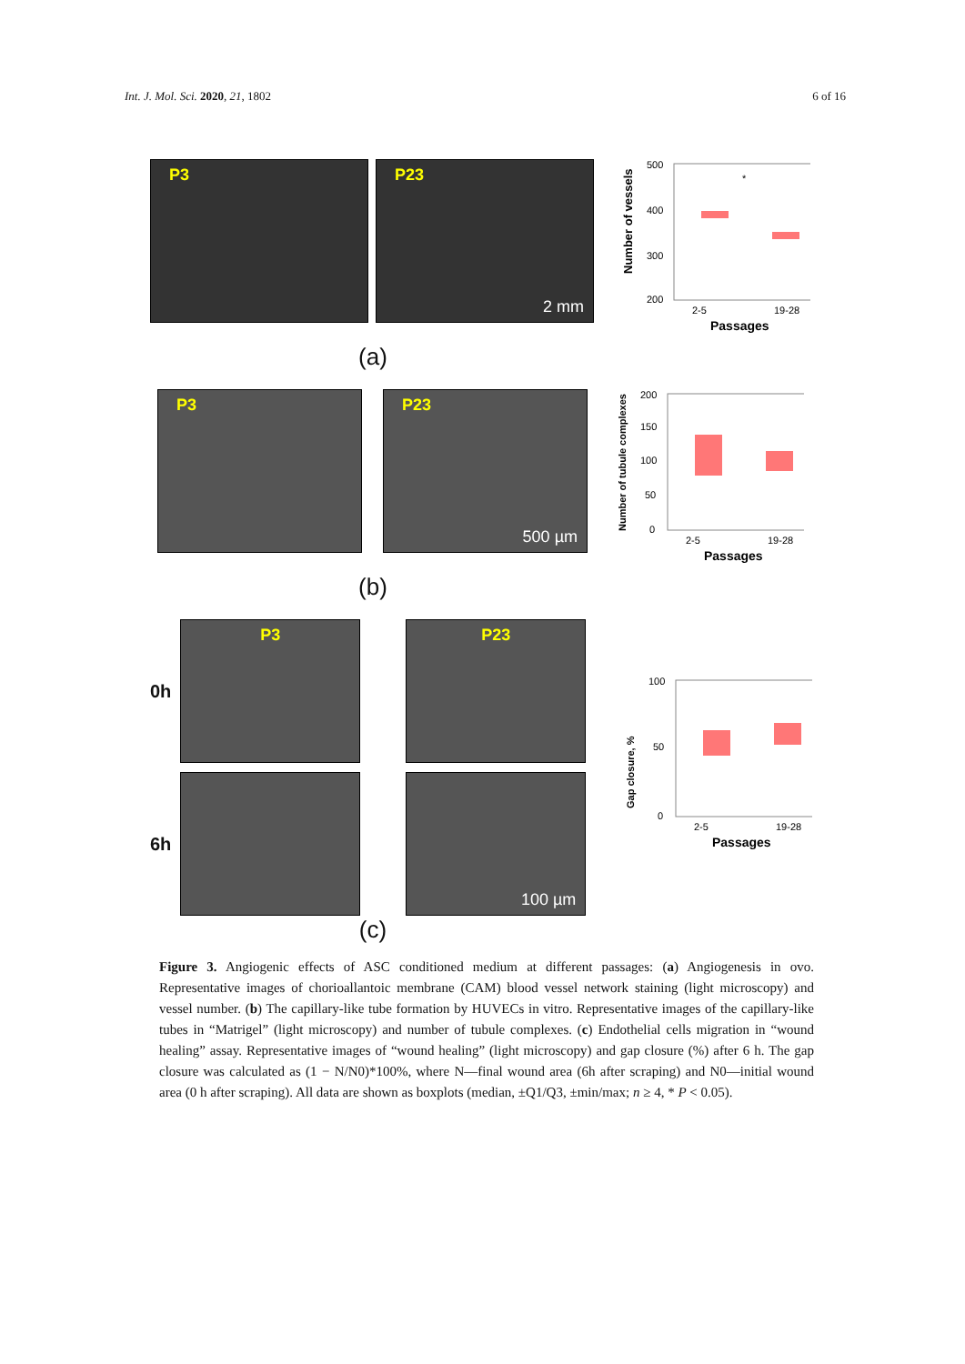Int. J. Mol. Sci. 2020, 21, 1802 6 of 16
P3 P23
2 mm
Number of vessels
500
400
300
200
*
2-5
19-28
Passages
(a)
P3 P23
500 µm
Number of tubule complexes
200
150
100
50
0
2-5
19-28
Passages
(b)
0h
P3 P23
6h
100 µm
Gap closure, %
100
50
0
2-5
19-28
Passages
(c)
Figure 3. Angiogenic effects of ASC conditioned medium at different passages: (a) Angiogenesis in ovo. Representative images of chorioallantoic membrane (CAM) blood vessel network staining (light microscopy) and vessel number. (b) The capillary-like tube formation by HUVECs in vitro. Representative images of the capillary-like tubes in “Matrigel” (light microscopy) and number of tubule complexes. (c) Endothelial cells migration in “wound healing” assay. Representative images of “wound healing” (light microscopy) and gap closure (%) after 6 h. The gap closure was calculated as (1 − N/N0)*100%, where N—final wound area (6h after scraping) and N0—initial wound area (0 h after scraping). All data are shown as boxplots (median, ±Q1/Q3, ±min/max; n ≥ 4, * P < 0.05).